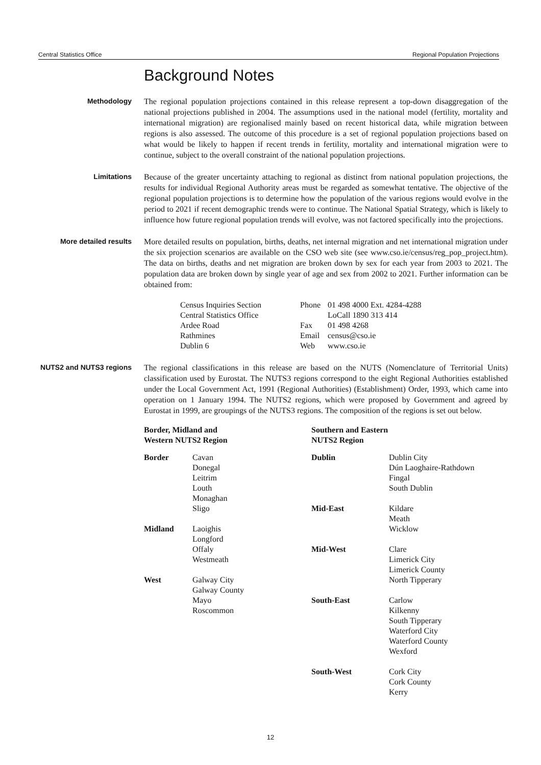Central Statistics Office Regional Population Projections
Background Notes
Methodology The regional population projections contained in this release represent a top-down disaggregation of the national projections published in 2004. The assumptions used in the national model (fertility, mortality and international migration) are regionalised mainly based on recent historical data, while migration between regions is also assessed. The outcome of this procedure is a set of regional population projections based on what would be likely to happen if recent trends in fertility, mortality and international migration were to continue, subject to the overall constraint of the national population projections.
Limitations Because of the greater uncertainty attaching to regional as distinct from national population projections, the results for individual Regional Authority areas must be regarded as somewhat tentative. The objective of the regional population projections is to determine how the population of the various regions would evolve in the period to 2021 if recent demographic trends were to continue. The National Spatial Strategy, which is likely to influence how future regional population trends will evolve, was not factored specifically into the projections.
More detailed results More detailed results on population, births, deaths, net internal migration and net international migration under the six projection scenarios are available on the CSO web site (see www.cso.ie/census/reg_pop_project.htm). The data on births, deaths and net migration are broken down by sex for each year from 2003 to 2021. The population data are broken down by single year of age and sex from 2002 to 2021. Further information can be obtained from:
| Census Inquiries Section | Phone | 01 498 4000 Ext. 4284-4288 |
| Central Statistics Office | | LoCall 1890 313 414 |
| Ardee Road | Fax | 01 498 4268 |
| Rathmines | Email | census@cso.ie |
| Dublin 6 | Web | www.cso.ie |
NUTS2 and NUTS3 regions
The regional classifications in this release are based on the NUTS (Nomenclature of Territorial Units) classification used by Eurostat. The NUTS3 regions correspond to the eight Regional Authorities established under the Local Government Act, 1991 (Regional Authorities) (Establishment) Order, 1993, which came into operation on 1 January 1994. The NUTS2 regions, which were proposed by Government and agreed by Eurostat in 1999, are groupings of the NUTS3 regions. The composition of the regions is set out below.
Border, Midland and
Western NUTS2 Region
| Border | Cavan Donegal Leitrim Louth Monaghan Sligo |
| Midland | Laoighis Longford Offaly Westmeath |
| West | Galway City Galway County Mayo Roscommon |
Southern and Eastern
NUTS2 Region
| Dublin | Dublin City Dún Laoghaire-Rathdown Fingal South Dublin |
| Mid-East | Kildare Meath Wicklow |
| Mid-West | Clare Limerick City Limerick County North Tipperary |
| South-East | Carlow Kilkenny South Tipperary Waterford City Waterford County Wexford |
| South-West | Cork City Cork County Kerry |
12